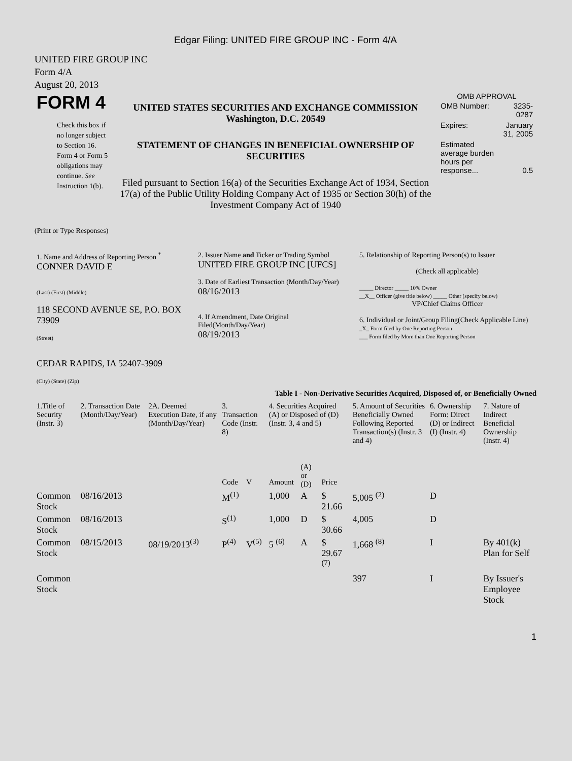Edgar Filing: UNITED FIRE GROUP INC - Form 4/A
UNITED FIRE GROUP INC
Form 4/A
August 20, 2013
| FORM 4 Check this box if no longer subject to Section 16. Form 4 or Form 5 obligations may continue. See Instruction 1(b). | UNITED STATES SECURITIES AND EXCHANGE COMMISSION Washington, D.C. 20549 STATEMENT OF CHANGES IN BENEFICIAL OWNERSHIP OF SECURITIES Filed pursuant to Section 16(a) of the Securities Exchange Act of 1934, Section 17(a) of the Public Utility Holding Company Act of 1935 or Section 30(h) of the Investment Company Act of 1940 | OMB APPROVAL / OMB Number: / 3235-0287 / / Expires: / January 31, 2005 / / Estimated average burden hours per response... / 0.5 / |
(Print or Type Responses)
| 1. Name and Address of Reporting Person <sup>*</sup> CONNER DAVID E (Last) (First) (Middle) 118 SECOND AVENUE SE, P.O. BOX 73909 (Street) CEDAR RAPIDS, IA 52407-3909 (City) (State) (Zip) | 2. Issuer Name and Ticker or Trading Symbol UNITED FIRE GROUP INC [UFCS] 3. Date of Earliest Transaction (Month/Day/Year) 08/16/2013 4. If Amendment, Date Original Filed(Month/Day/Year) 08/19/2013 | 5. Relationship of Reporting Person(s) to Issuer (Check all applicable) _____ Director _____ 10% Owner __X__ Officer (give title below) _____ Other (specify below) VP/Chief Claims Officer 6. Individual or Joint/Group Filing(Check Applicable Line) _X_ Form filed by One Reporting Person ___ Form filed by More than One Reporting Person |
Table I - Non-Derivative Securities Acquired, Disposed of, or Beneficially Owned
| 1.Title of Security (Instr. 3) | 2. Transaction Date (Month/Day/Year) | 2A. Deemed Execution Date, if any (Month/Day/Year) | 3. Transaction Code (Instr. 8) | | 4. Securities Acquired (A) or Disposed of (D) (Instr. 3, 4 and 5) | | | 5. Amount of Securities Beneficially Owned Following Reported Transaction(s) (Instr. 3 and 4) | 6. Ownership Form: Direct (D) or Indirect (I) (Instr. 4) | 7. Nature of Indirect Beneficial Ownership (Instr. 4) |
| --- | --- | --- | --- | --- | --- | --- | --- | --- | --- | --- |
| | | | Code | V | Amount | (A) or (D) | Price | | | |
| Common Stock | 08/16/2013 | | M<sup>(1)</sup> | | 1,000 | A | $ 21.66 | 5,005 <sup>(2)</sup> | D | |
| Common Stock | 08/16/2013 | | S<sup>(1)</sup> | | 1,000 | D | $ 30.66 | 4,005 | D | |
| Common Stock | 08/15/2013 | 08/19/2013<sup>(3)</sup> | P<sup>(4)</sup> | V<sup>(5)</sup> | 5 <sup>(6)</sup> | A | $ 29.67 <sup>(7)</sup> | 1,668 <sup>(8)</sup> | I | By 401(k) Plan for Self |
| Common Stock | | | | | | | | 397 | I | By Issuer's Employee Stock |
1